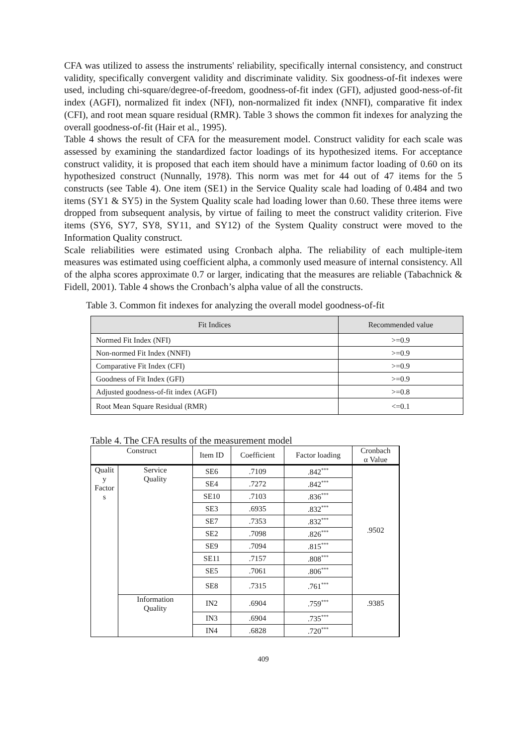CFA was utilized to assess the instruments' reliability, specifically internal consistency, and construct validity, specifically convergent validity and discriminate validity. Six goodness-of-fit indexes were used, including chi-square/degree-of-freedom, goodness-of-fit index (GFI), adjusted good-ness-of-fit index (AGFI), normalized fit index (NFI), non-normalized fit index (NNFI), comparative fit index (CFI), and root mean square residual (RMR). Table 3 shows the common fit indexes for analyzing the overall goodness-of-fit (Hair et al., 1995).
Table 4 shows the result of CFA for the measurement model. Construct validity for each scale was assessed by examining the standardized factor loadings of its hypothesized items. For acceptance construct validity, it is proposed that each item should have a minimum factor loading of 0.60 on its hypothesized construct (Nunnally, 1978). This norm was met for 44 out of 47 items for the 5 constructs (see Table 4). One item (SE1) in the Service Quality scale had loading of 0.484 and two items (SY1 & SY5) in the System Quality scale had loading lower than 0.60. These three items were dropped from subsequent analysis, by virtue of failing to meet the construct validity criterion. Five items (SY6, SY7, SY8, SY11, and SY12) of the System Quality construct were moved to the Information Quality construct.
Scale reliabilities were estimated using Cronbach alpha. The reliability of each multiple-item measures was estimated using coefficient alpha, a commonly used measure of internal consistency. All of the alpha scores approximate 0.7 or larger, indicating that the measures are reliable (Tabachnick & Fidell, 2001). Table 4 shows the Cronbach’s alpha value of all the constructs.
Table 3. Common fit indexes for analyzing the overall model goodness-of-fit
| Fit Indices | Recommended value |
| --- | --- |
| Normed Fit Index (NFI) | >=0.9 |
| Non-normed Fit Index (NNFI) | >=0.9 |
| Comparative Fit Index (CFI) | >=0.9 |
| Goodness of Fit Index (GFI) | >=0.9 |
| Adjusted goodness-of-fit index (AGFI) | >=0.8 |
| Root Mean Square Residual (RMR) | <=0.1 |
Table 4. The CFA results of the measurement model
| Construct | | Item ID | Coefficient | Factor loading | Cronbach α Value |
| Qualit y Factor s | Service Quality | SE6 | .7109 | .842<sup>***</sup> | .9502 |
| | | SE4 | .7272 | .842<sup>***</sup> | |
| | | SE10 | .7103 | .836<sup>***</sup> | |
| | | SE3 | .6935 | .832<sup>***</sup> | |
| | | SE7 | .7353 | .832<sup>***</sup> | |
| | | SE2 | .7098 | .826<sup>***</sup> | |
| | | SE9 | .7094 | .815<sup>***</sup> | |
| | | SE11 | .7157 | .808<sup>***</sup> | |
| | | SE5 | .7061 | .806<sup>***</sup> | |
| | | SE8 | .7315 | .761<sup>***</sup> | |
| | Information Quality | IN2 | .6904 | .759<sup>***</sup> | .9385 |
| | | IN3 | .6904 | .735<sup>***</sup> | |
| | | IN4 | .6828 | .720<sup>***</sup> | |
409